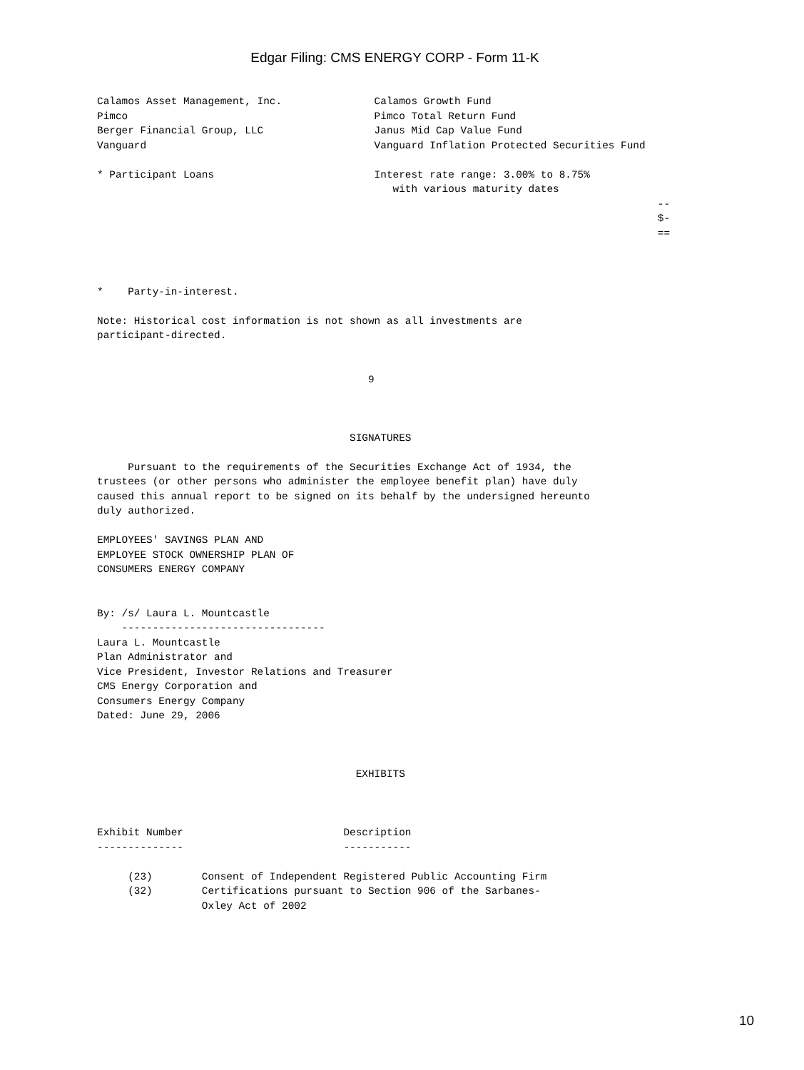Edgar Filing: CMS ENERGY CORP - Form 11-K
Calamos Asset Management, Inc.               Calamos Growth Fund
Pimco                                        Pimco Total Return Fund
Berger Financial Group, LLC                  Janus Mid Cap Value Fund
Vanguard                                     Vanguard Inflation Protected Securities Fund

* Participant Loans                          Interest rate range: 3.00% to 8.75%
                                                with various maturity dates
                                                                                           --
                                                                                           $-
                                                                                           ==



*    Party-in-interest.

Note: Historical cost information is not shown as all investments are
participant-directed.


                                            9



                                         SIGNATURES

     Pursuant to the requirements of the Securities Exchange Act of 1934, the
trustees (or other persons who administer the employee benefit plan) have duly
caused this annual report to be signed on its behalf by the undersigned hereunto
duly authorized.

EMPLOYEES' SAVINGS PLAN AND
EMPLOYEE STOCK OWNERSHIP PLAN OF
CONSUMERS ENERGY COMPANY


By: /s/ Laura L. Mountcastle
    ---------------------------------
Laura L. Mountcastle
Plan Administrator and
Vice President, Investor Relations and Treasurer
CMS Energy Corporation and
Consumers Energy Company
Dated: June 29, 2006



                                          EXHIBITS



Exhibit Number                          Description
--------------                          -----------

     (23)        Consent of Independent Registered Public Accounting Firm
     (32)        Certifications pursuant to Section 906 of the Sarbanes-
                 Oxley Act of 2002
10